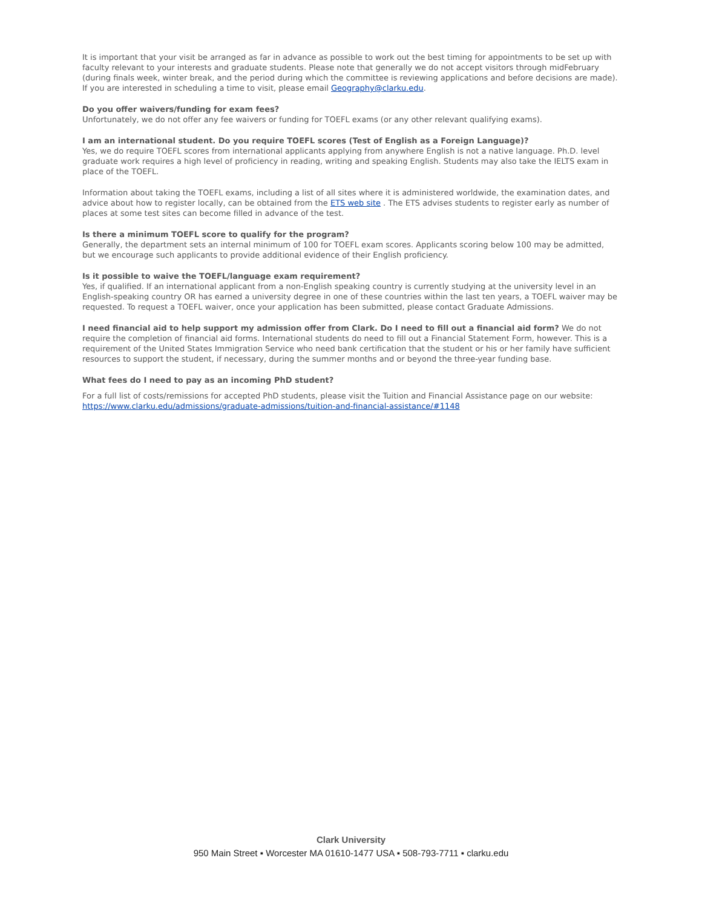It is important that your visit be arranged as far in advance as possible to work out the best timing for appointments to be set up with faculty relevant to your interests and graduate students. Please note that generally we do not accept visitors through midFebruary (during finals week, winter break, and the period during which the committee is reviewing applications and before decisions are made). If you are interested in scheduling a time to visit, please email Geography@clarku.edu.
Do you offer waivers/funding for exam fees?
Unfortunately, we do not offer any fee waivers or funding for TOEFL exams (or any other relevant qualifying exams).
I am an international student. Do you require TOEFL scores (Test of English as a Foreign Language)?
Yes, we do require TOEFL scores from international applicants applying from anywhere English is not a native language. Ph.D. level graduate work requires a high level of proficiency in reading, writing and speaking English. Students may also take the IELTS exam in place of the TOEFL.
Information about taking the TOEFL exams, including a list of all sites where it is administered worldwide, the examination dates, and advice about how to register locally, can be obtained from the ETS web site . The ETS advises students to register early as number of places at some test sites can become filled in advance of the test.
Is there a minimum TOEFL score to qualify for the program?
Generally, the department sets an internal minimum of 100 for TOEFL exam scores. Applicants scoring below 100 may be admitted, but we encourage such applicants to provide additional evidence of their English proficiency.
Is it possible to waive the TOEFL/language exam requirement?
Yes, if qualified. If an international applicant from a non-English speaking country is currently studying at the university level in an English-speaking country OR has earned a university degree in one of these countries within the last ten years, a TOEFL waiver may be requested. To request a TOEFL waiver, once your application has been submitted, please contact Graduate Admissions.
I need financial aid to help support my admission offer from Clark. Do I need to fill out a financial aid form? We do not require the completion of financial aid forms. International students do need to fill out a Financial Statement Form, however. This is a requirement of the United States Immigration Service who need bank certification that the student or his or her family have sufficient resources to support the student, if necessary, during the summer months and or beyond the three-year funding base.
What fees do I need to pay as an incoming PhD student?
For a full list of costs/remissions for accepted PhD students, please visit the Tuition and Financial Assistance page on our website: https://www.clarku.edu/admissions/graduate-admissions/tuition-and-financial-assistance/#1148
Clark University
950 Main Street ▪ Worcester MA 01610-1477 USA ▪ 508-793-7711 ▪ clarku.edu